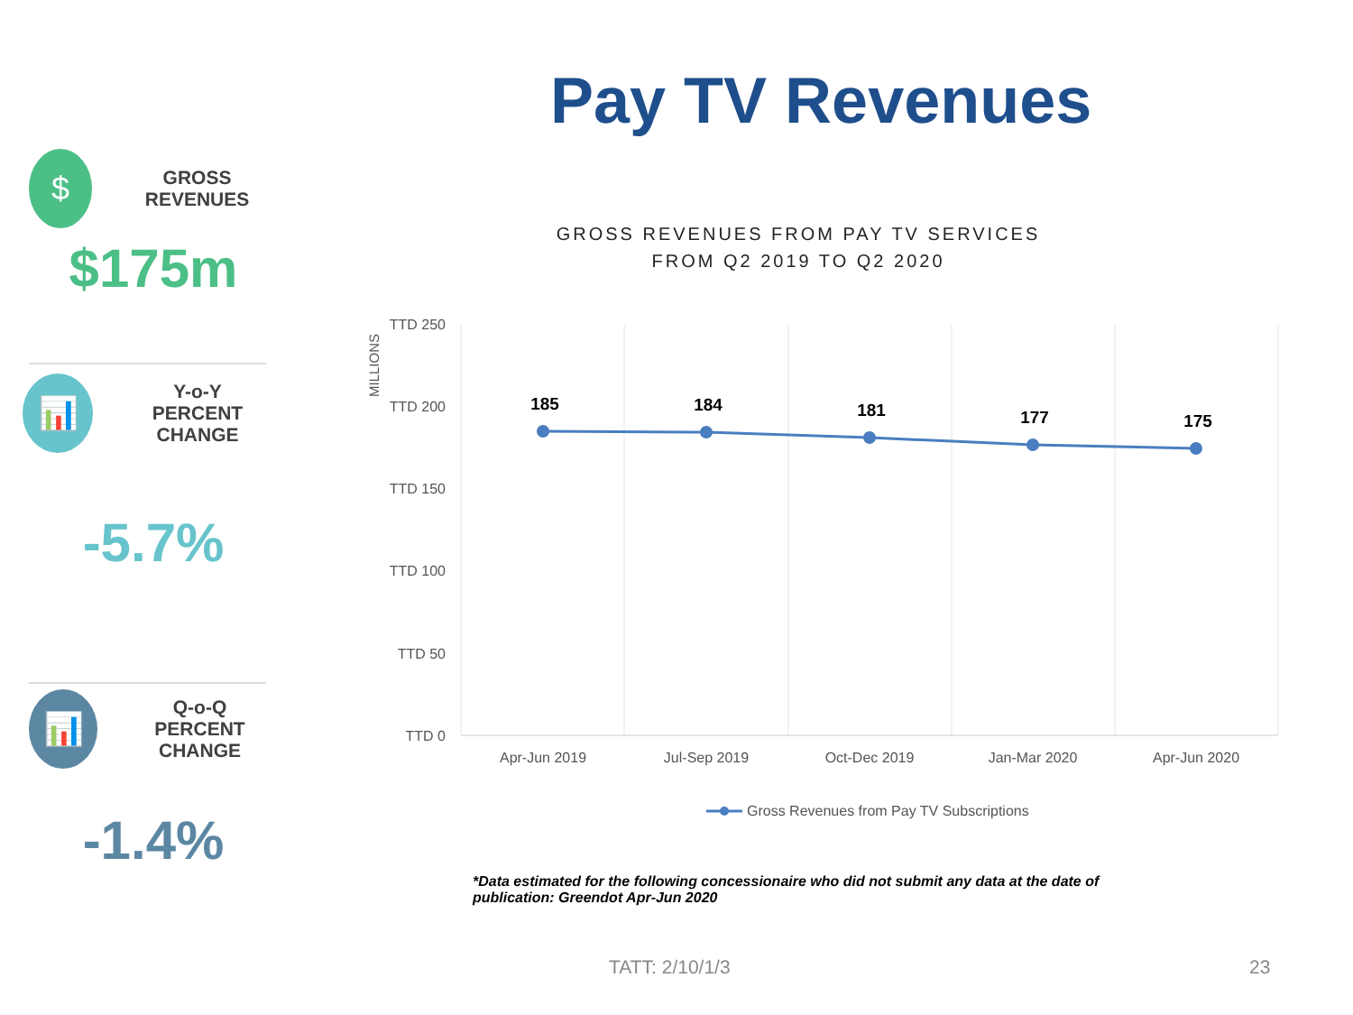Pay TV Revenues
$
GROSS REVENUES
$175m
📊
Y-o-Y
PERCENT CHANGE
-5.7%
📊
Q-o-Q
PERCENT CHANGE
-1.4%
GROSS REVENUES FROM PAY TV SERVICES
FROM Q2 2019 TO Q2 2020
MILLIONS
TTD 250
TTD 200
TTD 150
TTD 100
TTD 50
TTD 0
185
184
181
177
175
Apr-Jun 2019
Jul-Sep 2019
Oct-Dec 2019
Jan-Mar 2020
Apr-Jun 2020
Gross Revenues from Pay TV Subscriptions
*Data estimated for the following concessionaire who did not submit any data at the date of publication: Greendot Apr-Jun 2020
TATT: 2/10/1/3 23